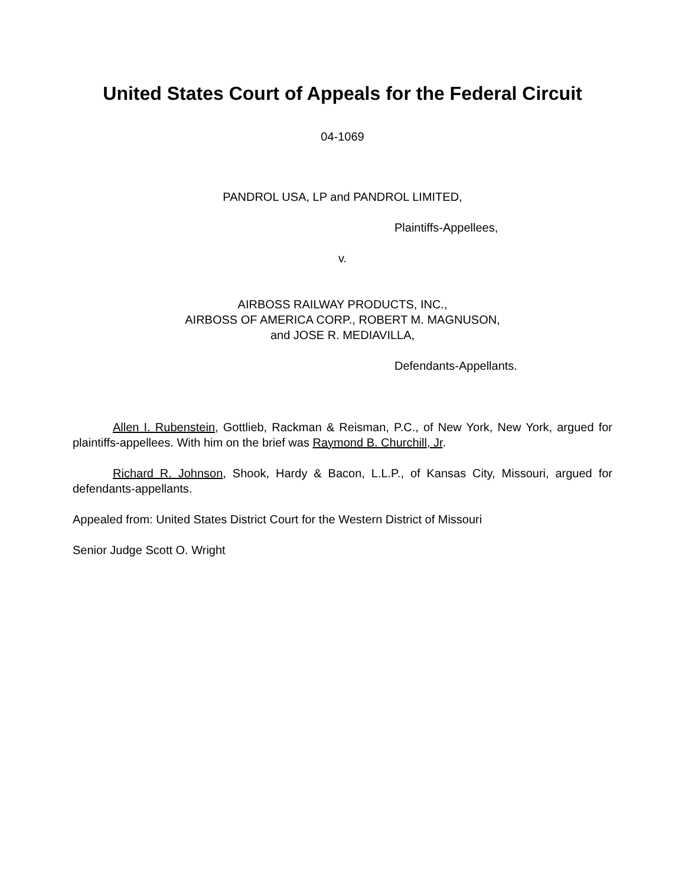United States Court of Appeals for the Federal Circuit
04-1069
PANDROL USA, LP and PANDROL LIMITED,
Plaintiffs-Appellees,
v.
AIRBOSS RAILWAY PRODUCTS, INC.,
AIRBOSS OF AMERICA CORP., ROBERT M. MAGNUSON,
and JOSE R. MEDIAVILLA,
Defendants-Appellants.
Allen I. Rubenstein, Gottlieb, Rackman & Reisman, P.C., of New York, New York, argued for plaintiffs-appellees. With him on the brief was Raymond B. Churchill, Jr.
Richard R. Johnson, Shook, Hardy & Bacon, L.L.P., of Kansas City, Missouri, argued for defendants-appellants.
Appealed from: United States District Court for the Western District of Missouri
Senior Judge Scott O. Wright